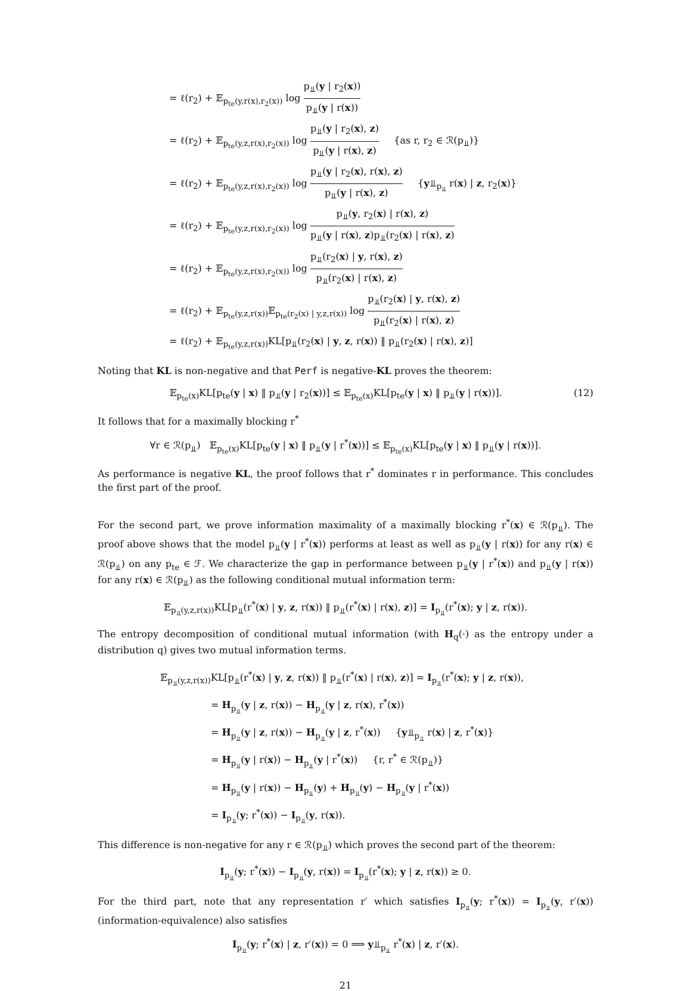= ℓ(r<sub>2</sub>) + 𝔼<sub>p<sub>te</sub>(y,r(x),r<sub>2</sub>(x))</sub> log p<sub>⫫</sub>(y | r<sub>2</sub>(x)) p<sub>⫫</sub>(y | r(x))
= ℓ(r<sub>2</sub>) + 𝔼<sub>p<sub>te</sub>(y,z,r(x),r<sub>2</sub>(x))</sub> log p<sub>⫫</sub>(y | r<sub>2</sub>(x), z) p<sub>⫫</sub>(y | r(x), z) {as r, r<sub>2</sub> ∈ ℛ(p<sub>⫫</sub>)}
= ℓ(r<sub>2</sub>) + 𝔼<sub>p<sub>te</sub>(y,z,r(x),r<sub>2</sub>(x))</sub> log p<sub>⫫</sub>(y | r<sub>2</sub>(x), r(x), z) p<sub>⫫</sub>(y | r(x), z) {y⫫<sub>p<sub>⫫</sub></sub> r(x) | z, r<sub>2</sub>(x)}
= ℓ(r<sub>2</sub>) + 𝔼<sub>p<sub>te</sub>(y,z,r(x),r<sub>2</sub>(x))</sub> log p<sub>⫫</sub>(y, r<sub>2</sub>(x) | r(x), z) p<sub>⫫</sub>(y | r(x), z)p<sub>⫫</sub>(r<sub>2</sub>(x) | r(x), z)
= ℓ(r<sub>2</sub>) + 𝔼<sub>p<sub>te</sub>(y,z,r(x),r<sub>2</sub>(x))</sub> log p<sub>⫫</sub>(r<sub>2</sub>(x) | y, r(x), z) p<sub>⫫</sub>(r<sub>2</sub>(x) | r(x), z)
= ℓ(r<sub>2</sub>) + 𝔼<sub>p<sub>te</sub>(y,z,r(x))</sub>𝔼<sub>p<sub>te</sub>(r<sub>2</sub>(x) | y,z,r(x))</sub> log p<sub>⫫</sub>(r<sub>2</sub>(x) | y, r(x), z) p<sub>⫫</sub>(r<sub>2</sub>(x) | r(x), z)
= ℓ(r<sub>2</sub>) + 𝔼<sub>p<sub>te</sub>(y,z,r(x))</sub>KL[p<sub>⫫</sub>(r<sub>2</sub>(x) | y, z, r(x)) ‖ p<sub>⫫</sub>(r<sub>2</sub>(x) | r(x), z)]
Noting that KL is non-negative and that Perf is negative-KL proves the theorem:
(12) 𝔼<sub>p<sub>te</sub>(x)</sub>KL[p<sub>te</sub>(y | x) ‖ p<sub>⫫</sub>(y | r<sub>2</sub>(x))] ≤ 𝔼<sub>p<sub>te</sub>(x)</sub>KL[p<sub>te</sub>(y | x) ‖ p<sub>⫫</sub>(y | r(x))].
It follows that for a maximally blocking r<sup>*</sup>
∀r ∈ ℛ(p<sub>⫫</sub>) 𝔼<sub>p<sub>te</sub>(x)</sub>KL[p<sub>te</sub>(y | x) ‖ p<sub>⫫</sub>(y | r<sup>*</sup>(x))] ≤ 𝔼<sub>p<sub>te</sub>(x)</sub>KL[p<sub>te</sub>(y | x) ‖ p<sub>⫫</sub>(y | r(x))].
As performance is negative KL, the proof follows that r<sup>*</sup> dominates r in performance. This concludes the first part of the proof.
For the second part, we prove information maximality of a maximally blocking r<sup>*</sup>(x) ∈ ℛ(p<sub>⫫</sub>). The proof above shows that the model p<sub>⫫</sub>(y | r<sup>*</sup>(x)) performs at least as well as p<sub>⫫</sub>(y | r(x)) for any r(x) ∈ ℛ(p<sub>⫫</sub>) on any p<sub>te</sub> ∈ ℱ. We characterize the gap in performance between p<sub>⫫</sub>(y | r<sup>*</sup>(x)) and p<sub>⫫</sub>(y | r(x)) for any r(x) ∈ ℛ(p<sub>⫫</sub>) as the following conditional mutual information term:
𝔼<sub>p<sub>⫫</sub>(y,z,r(x))</sub>KL[p<sub>⫫</sub>(r<sup>*</sup>(x) | y, z, r(x)) ‖ p<sub>⫫</sub>(r<sup>*</sup>(x) | r(x), z)] = I<sub>p<sub>⫫</sub></sub>(r<sup>*</sup>(x); y | z, r(x)).
The entropy decomposition of conditional mutual information (with H<sub>q</sub>(·) as the entropy under a distribution q) gives two mutual information terms.
𝔼<sub>p<sub>⫫</sub>(y,z,r(x))</sub>KL[p<sub>⫫</sub>(r<sup>*</sup>(x) | y, z, r(x)) ‖ p<sub>⫫</sub>(r<sup>*</sup>(x) | r(x), z)] = I<sub>p<sub>⫫</sub></sub>(r<sup>*</sup>(x); y | z, r(x)),
= H<sub>p<sub>⫫</sub></sub>(y | z, r(x)) − H<sub>p<sub>⫫</sub></sub>(y | z, r(x), r<sup>*</sup>(x))
= H<sub>p<sub>⫫</sub></sub>(y | z, r(x)) − H<sub>p<sub>⫫</sub></sub>(y | z, r<sup>*</sup>(x)) {y⫫<sub>p<sub>⫫</sub></sub> r(x) | z, r<sup>*</sup>(x)}
= H<sub>p<sub>⫫</sub></sub>(y | r(x)) − H<sub>p<sub>⫫</sub></sub>(y | r<sup>*</sup>(x)) {r, r<sup>*</sup> ∈ ℛ(p<sub>⫫</sub>)}
= H<sub>p<sub>⫫</sub></sub>(y | r(x)) − H<sub>p<sub>⫫</sub></sub>(y) + H<sub>p<sub>⫫</sub></sub>(y) − H<sub>p<sub>⫫</sub></sub>(y | r<sup>*</sup>(x))
= I<sub>p<sub>⫫</sub></sub>(y; r<sup>*</sup>(x)) − I<sub>p<sub>⫫</sub></sub>(y, r(x)).
This difference is non-negative for any r ∈ ℛ(p<sub>⫫</sub>) which proves the second part of the theorem:
I<sub>p<sub>⫫</sub></sub>(y; r<sup>*</sup>(x)) − I<sub>p<sub>⫫</sub></sub>(y, r(x)) = I<sub>p<sub>⫫</sub></sub>(r<sup>*</sup>(x); y | z, r(x)) ≥ 0.
For the third part, note that any representation r′ which satisfies I<sub>p<sub>⫫</sub></sub>(y; r<sup>*</sup>(x)) = I<sub>p<sub>⫫</sub></sub>(y, r′(x)) (information-equivalence) also satisfies
I<sub>p<sub>⫫</sub></sub>(y; r<sup>*</sup>(x) | z, r′(x)) = 0 ⟹ y⫫<sub>p<sub>⫫</sub></sub> r<sup>*</sup>(x) | z, r′(x).
21